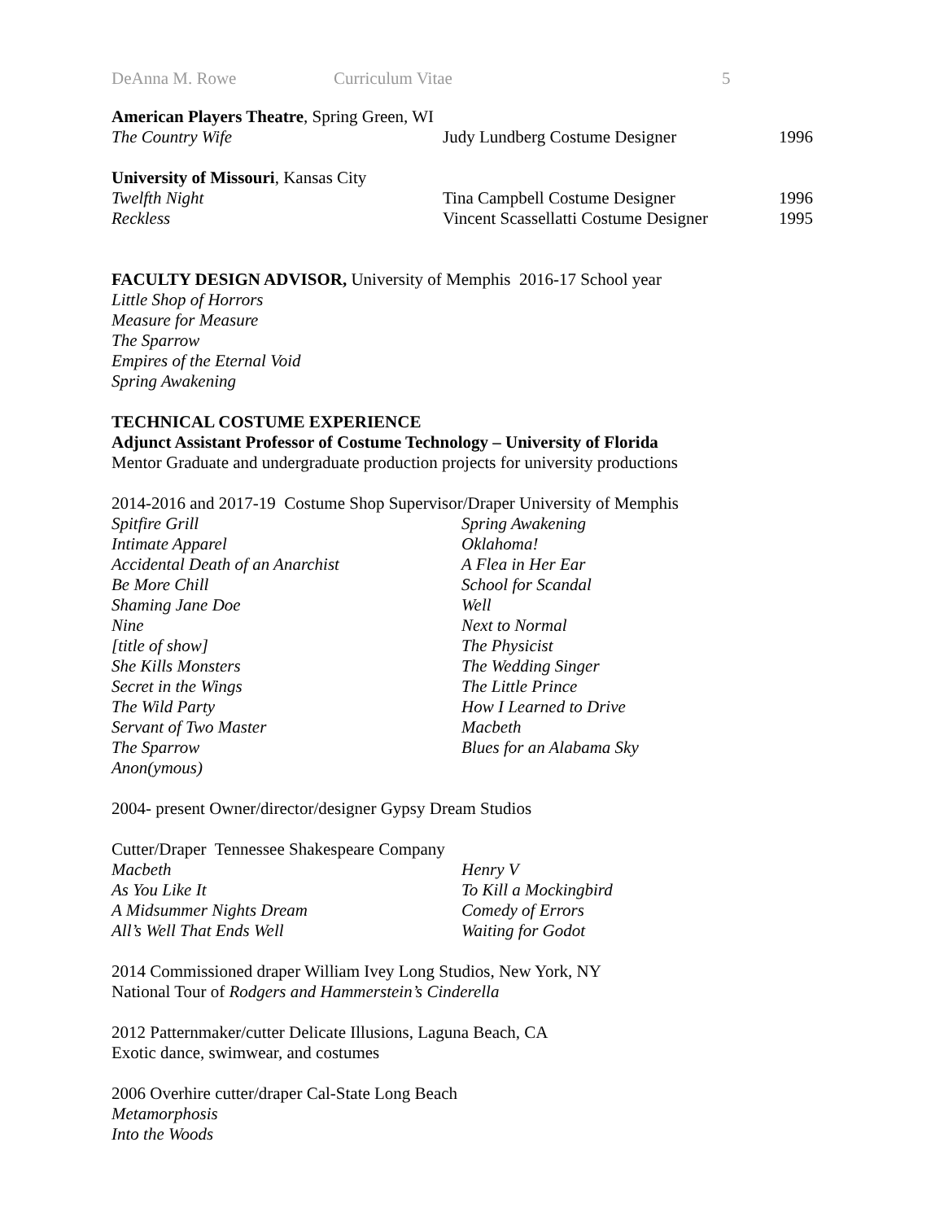DeAnna M. Rowe Curriculum Vitae 5
American Players Theatre, Spring Green, WI
The Country Wife Judy Lundberg Costume Designer 1996
University of Missouri, Kansas City
Twelfth Night Tina Campbell Costume Designer 1996
Reckless Vincent Scassellatti Costume Designer 1995
FACULTY DESIGN ADVISOR, University of Memphis 2016-17 School year
Little Shop of Horrors
Measure for Measure
The Sparrow
Empires of the Eternal Void
Spring Awakening
TECHNICAL COSTUME EXPERIENCE
Adjunct Assistant Professor of Costume Technology – University of Florida
Mentor Graduate and undergraduate production projects for university productions
2014-2016 and 2017-19 Costume Shop Supervisor/Draper University of Memphis
Spitfire Grill
Intimate Apparel
Accidental Death of an Anarchist
Be More Chill
Shaming Jane Doe
Nine
[title of show]
She Kills Monsters
Secret in the Wings
The Wild Party
Servant of Two Master
The Sparrow
Anon(ymous)
Spring Awakening
Oklahoma!
A Flea in Her Ear
School for Scandal
Well
Next to Normal
The Physicist
The Wedding Singer
The Little Prince
How I Learned to Drive
Macbeth
Blues for an Alabama Sky
2004- present Owner/director/designer Gypsy Dream Studios
Cutter/Draper Tennessee Shakespeare Company
Macbeth
As You Like It
A Midsummer Nights Dream
All’s Well That Ends Well
Henry V
To Kill a Mockingbird
Comedy of Errors
Waiting for Godot
2014 Commissioned draper William Ivey Long Studios, New York, NY
National Tour of Rodgers and Hammerstein’s Cinderella
2012 Patternmaker/cutter Delicate Illusions, Laguna Beach, CA
Exotic dance, swimwear, and costumes
2006 Overhire cutter/draper Cal-State Long Beach
Metamorphosis
Into the Woods